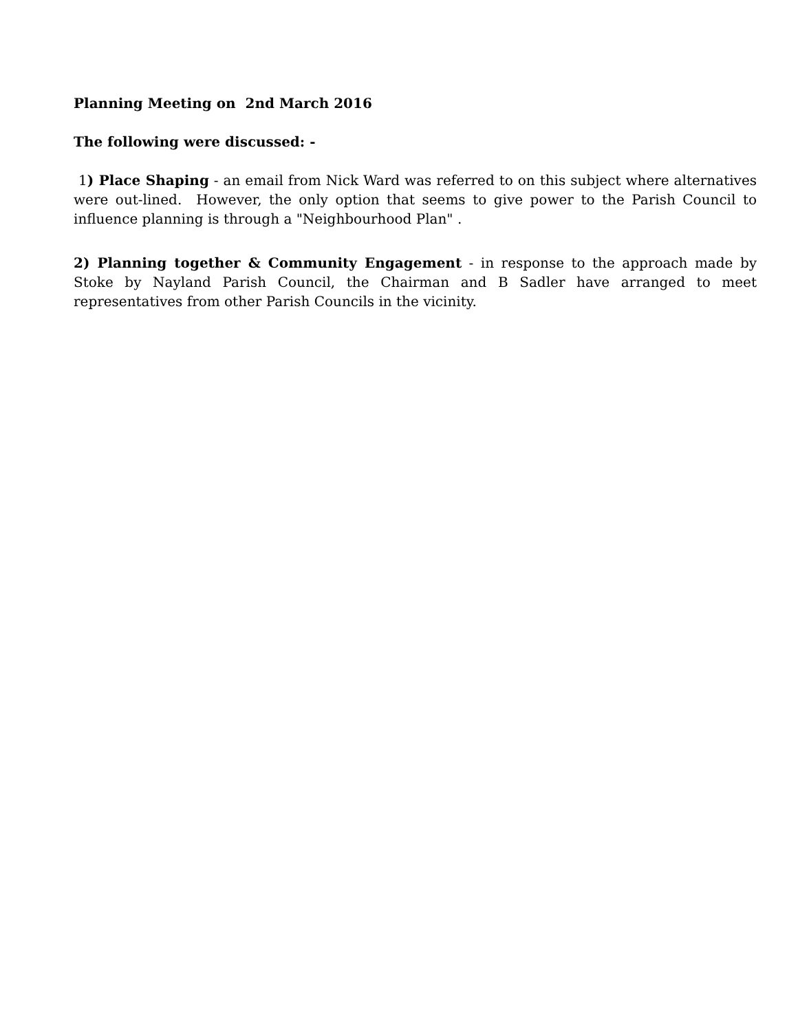Planning Meeting on 2nd March 2016
The following were discussed: -
1) Place Shaping - an email from Nick Ward was referred to on this subject where alternatives were out-lined. However, the only option that seems to give power to the Parish Council to influence planning is through a "Neighbourhood Plan" .
2) Planning together & Community Engagement - in response to the approach made by Stoke by Nayland Parish Council, the Chairman and B Sadler have arranged to meet representatives from other Parish Councils in the vicinity.